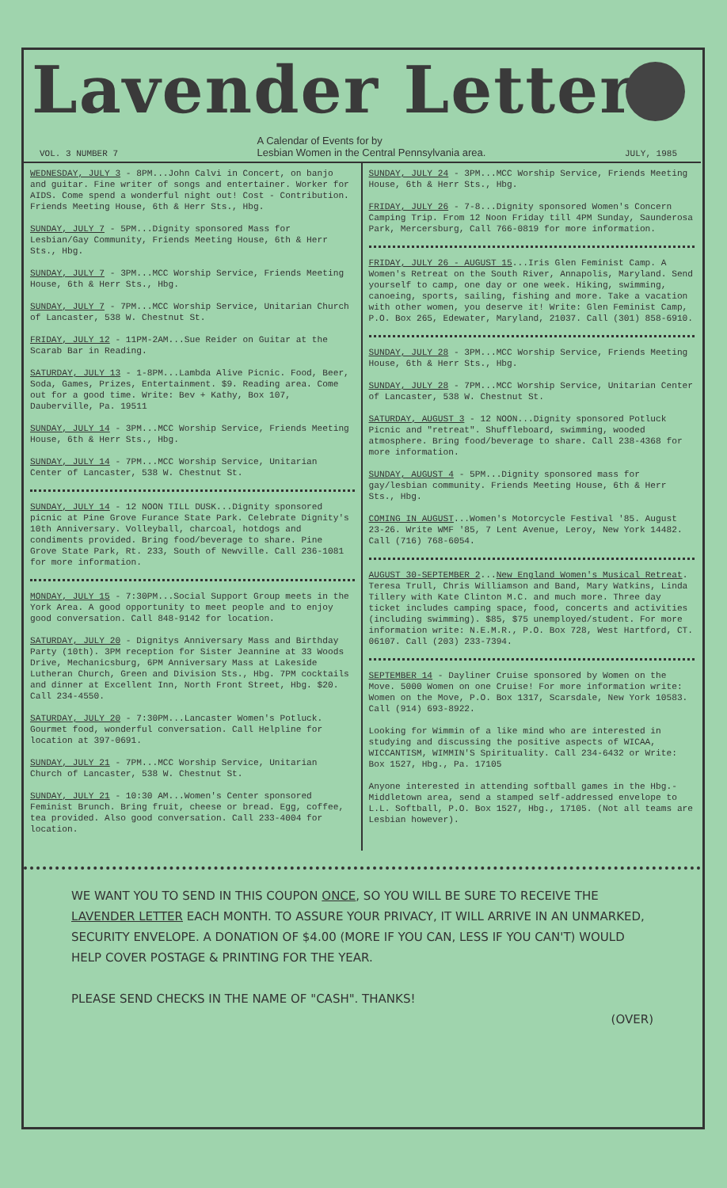Lavender Letter
VOL. 3 NUMBER 7 A Calendar of Events for by
Lesbian Women in the Central Pennsylvania area. JULY, 1985
WEDNESDAY, JULY 3 - 8PM...John Calvi in Concert, on banjo and guitar. Fine writer of songs and entertainer. Worker for AIDS. Come spend a wonderful night out! Cost - Contribution. Friends Meeting House, 6th & Herr Sts., Hbg.
SUNDAY, JULY 7 - 5PM...Dignity sponsored Mass for Lesbian/Gay Community, Friends Meeting House, 6th & Herr Sts., Hbg.
SUNDAY, JULY 7 - 3PM...MCC Worship Service, Friends Meeting House, 6th & Herr Sts., Hbg.
SUNDAY, JULY 7 - 7PM...MCC Worship Service, Unitarian Church of Lancaster, 538 W. Chestnut St.
FRIDAY, JULY 12 - 11PM-2AM...Sue Reider on Guitar at the Scarab Bar in Reading.
SATURDAY, JULY 13 - 1-8PM...Lambda Alive Picnic. Food, Beer, Soda, Games, Prizes, Entertainment. $9. Reading area. Come out for a good time. Write: Bev + Kathy, Box 107, Dauberville, Pa. 19511
SUNDAY, JULY 14 - 3PM...MCC Worship Service, Friends Meeting House, 6th & Herr Sts., Hbg.
SUNDAY, JULY 14 - 7PM...MCC Worship Service, Unitarian Center of Lancaster, 538 W. Chestnut St.
SUNDAY, JULY 14 - 12 NOON TILL DUSK...Dignity sponsored picnic at Pine Grove Furance State Park. Celebrate Dignity's 10th Anniversary. Volleyball, charcoal, hotdogs and condiments provided. Bring food/beverage to share. Pine Grove State Park, Rt. 233, South of Newville. Call 236-1081 for more information.
MONDAY, JULY 15 - 7:30PM...Social Support Group meets in the York Area. A good opportunity to meet people and to enjoy good conversation. Call 848-9142 for location.
SATURDAY, JULY 20 - Dignitys Anniversary Mass and Birthday Party (10th). 3PM reception for Sister Jeannine at 33 Woods Drive, Mechanicsburg, 6PM Anniversary Mass at Lakeside Lutheran Church, Green and Division Sts., Hbg. 7PM cocktails and dinner at Excellent Inn, North Front Street, Hbg. $20. Call 234-4550.
SATURDAY, JULY 20 - 7:30PM...Lancaster Women's Potluck. Gourmet food, wonderful conversation. Call Helpline for location at 397-0691.
SUNDAY, JULY 21 - 7PM...MCC Worship Service, Unitarian Church of Lancaster, 538 W. Chestnut St.
SUNDAY, JULY 21 - 10:30 AM...Women's Center sponsored Feminist Brunch. Bring fruit, cheese or bread. Egg, coffee, tea provided. Also good conversation. Call 233-4004 for location.
SUNDAY, JULY 24 - 3PM...MCC Worship Service, Friends Meeting House, 6th & Herr Sts., Hbg.
FRIDAY, JULY 26 - 7-8...Dignity sponsored Women's Concern Camping Trip. From 12 Noon Friday till 4PM Sunday, Saunderosa Park, Mercersburg, Call 766-0819 for more information.
FRIDAY, JULY 26 - AUGUST 15...Iris Glen Feminist Camp. A Women's Retreat on the South River, Annapolis, Maryland. Send yourself to camp, one day or one week. Hiking, swimming, canoeing, sports, sailing, fishing and more. Take a vacation with other women, you deserve it! Write: Glen Feminist Camp, P.O. Box 265, Edewater, Maryland, 21037. Call (301) 858-6910.
SUNDAY, JULY 28 - 3PM...MCC Worship Service, Friends Meeting House, 6th & Herr Sts., Hbg.
SUNDAY, JULY 28 - 7PM...MCC Worship Service, Unitarian Center of Lancaster, 538 W. Chestnut St.
SATURDAY, AUGUST 3 - 12 NOON...Dignity sponsored Potluck Picnic and "retreat". Shuffleboard, swimming, wooded atmosphere. Bring food/beverage to share. Call 238-4368 for more information.
SUNDAY, AUGUST 4 - 5PM...Dignity sponsored mass for gay/lesbian community. Friends Meeting House, 6th & Herr Sts., Hbg.
COMING IN AUGUST...Women's Motorcycle Festival '85. August 23-26. Write WMF '85, 7 Lent Avenue, Leroy, New York 14482. Call (716) 768-6054.
AUGUST 30-SEPTEMBER 2...New England Women's Musical Retreat. Teresa Trull, Chris Williamson and Band, Mary Watkins, Linda Tillery with Kate Clinton M.C. and much more. Three day ticket includes camping space, food, concerts and activities (including swimming). $85, $75 unemployed/student. For more information write: N.E.M.R., P.O. Box 728, West Hartford, CT. 06107. Call (203) 233-7394.
SEPTEMBER 14 - Dayliner Cruise sponsored by Women on the Move. 5000 Women on one Cruise! For more information write: Women on the Move, P.O. Box 1317, Scarsdale, New York 10583. Call (914) 693-8922.
Looking for Wimmin of a like mind who are interested in studying and discussing the positive aspects of WICAA, WICCANTISM, WIMMIN'S Spirituality. Call 234-6432 or Write: Box 1527, Hbg., Pa. 17105
Anyone interested in attending softball games in the Hbg.-Middletown area, send a stamped self-addressed envelope to L.L. Softball, P.O. Box 1527, Hbg., 17105. (Not all teams are Lesbian however).
WE WANT YOU TO SEND IN THIS COUPON ONCE, SO YOU WILL BE SURE TO RECEIVE THE LAVENDER LETTER EACH MONTH. TO ASSURE YOUR PRIVACY, IT WILL ARRIVE IN AN UNMARKED, SECURITY ENVELOPE. A DONATION OF $4.00 (MORE IF YOU CAN, LESS IF YOU CAN'T) WOULD HELP COVER POSTAGE & PRINTING FOR THE YEAR.
PLEASE SEND CHECKS IN THE NAME OF "CASH". THANKS!
(OVER)